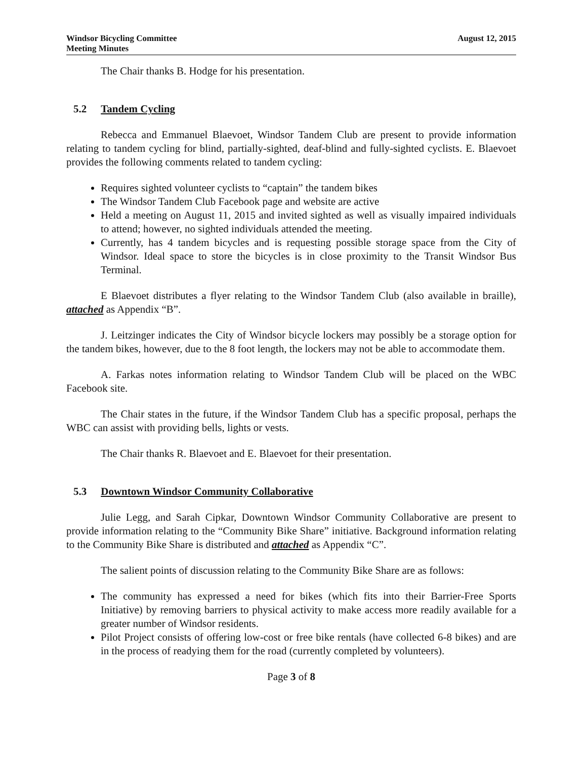Windsor Bicycling Committee
Meeting Minutes
August 12, 2015
The Chair thanks B. Hodge for his presentation.
5.2 Tandem Cycling
Rebecca and Emmanuel Blaevoet, Windsor Tandem Club are present to provide information relating to tandem cycling for blind, partially-sighted, deaf-blind and fully-sighted cyclists. E. Blaevoet provides the following comments related to tandem cycling:
Requires sighted volunteer cyclists to “captain” the tandem bikes
The Windsor Tandem Club Facebook page and website are active
Held a meeting on August 11, 2015 and invited sighted as well as visually impaired individuals to attend; however, no sighted individuals attended the meeting.
Currently, has 4 tandem bicycles and is requesting possible storage space from the City of Windsor. Ideal space to store the bicycles is in close proximity to the Transit Windsor Bus Terminal.
E Blaevoet distributes a flyer relating to the Windsor Tandem Club (also available in braille), attached as Appendix “B”.
J. Leitzinger indicates the City of Windsor bicycle lockers may possibly be a storage option for the tandem bikes, however, due to the 8 foot length, the lockers may not be able to accommodate them.
A. Farkas notes information relating to Windsor Tandem Club will be placed on the WBC Facebook site.
The Chair states in the future, if the Windsor Tandem Club has a specific proposal, perhaps the WBC can assist with providing bells, lights or vests.
The Chair thanks R. Blaevoet and E. Blaevoet for their presentation.
5.3 Downtown Windsor Community Collaborative
Julie Legg, and Sarah Cipkar, Downtown Windsor Community Collaborative are present to provide information relating to the “Community Bike Share” initiative. Background information relating to the Community Bike Share is distributed and attached as Appendix “C”.
The salient points of discussion relating to the Community Bike Share are as follows:
The community has expressed a need for bikes (which fits into their Barrier-Free Sports Initiative) by removing barriers to physical activity to make access more readily available for a greater number of Windsor residents.
Pilot Project consists of offering low-cost or free bike rentals (have collected 6-8 bikes) and are in the process of readying them for the road (currently completed by volunteers).
Page 3 of 8